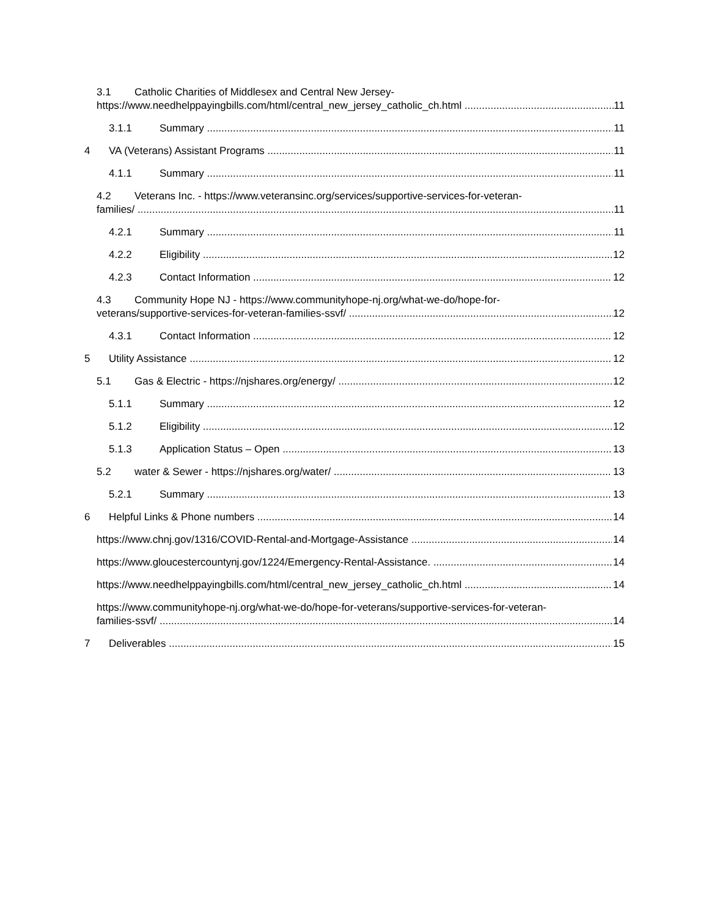3.1 Catholic Charities of Middlesex and Central New Jersey-
https://www.needhelppayingbills.com/html/central_new_jersey_catholic_ch.html 11
3.1.1 Summary 11
4 VA (Veterans) Assistant Programs 11
4.1.1 Summary 11
4.2 Veterans Inc. - https://www.veteransinc.org/services/supportive-services-for-veteran-
families/ 11
4.2.1 Summary 11
4.2.2 Eligibility 12
4.2.3 Contact Information 12
4.3 Community Hope NJ - https://www.communityhope-nj.org/what-we-do/hope-for-
veterans/supportive-services-for-veteran-families-ssvf/ 12
4.3.1 Contact Information 12
5 Utility Assistance 12
5.1 Gas & Electric - https://njshares.org/energy/ 12
5.1.1 Summary 12
5.1.2 Eligibility 12
5.1.3 Application Status – Open 13
5.2 water & Sewer - https://njshares.org/water/ 13
5.2.1 Summary 13
6 Helpful Links & Phone numbers 14
https://www.chnj.gov/1316/COVID-Rental-and-Mortgage-Assistance 14
https://www.gloucestercountynj.gov/1224/Emergency-Rental-Assistance. 14
https://www.needhelppayingbills.com/html/central_new_jersey_catholic_ch.html 14
https://www.communityhope-nj.org/what-we-do/hope-for-veterans/supportive-services-for-veteran-
families-ssvf/ 14
7 Deliverables 15